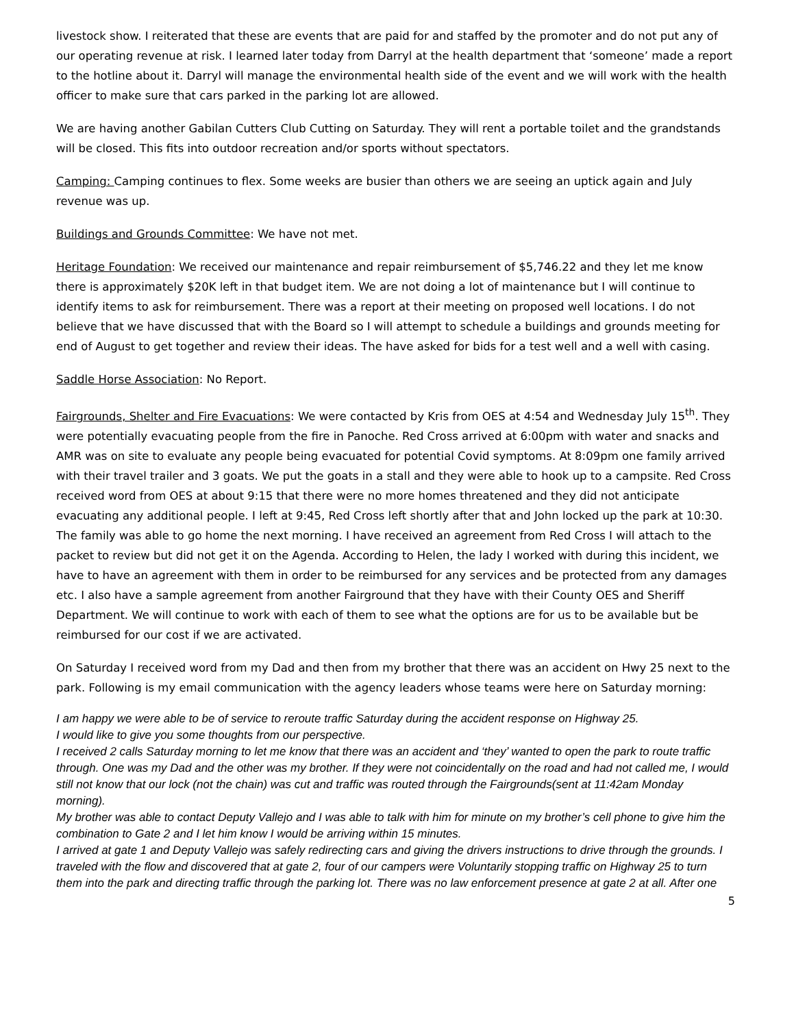livestock show. I reiterated that these are events that are paid for and staffed by the promoter and do not put any of our operating revenue at risk. I learned later today from Darryl at the health department that ‘someone’ made a report to the hotline about it. Darryl will manage the environmental health side of the event and we will work with the health officer to make sure that cars parked in the parking lot are allowed.
We are having another Gabilan Cutters Club Cutting on Saturday. They will rent a portable toilet and the grandstands will be closed. This fits into outdoor recreation and/or sports without spectators.
Camping: Camping continues to flex. Some weeks are busier than others we are seeing an uptick again and July revenue was up.
Buildings and Grounds Committee: We have not met.
Heritage Foundation: We received our maintenance and repair reimbursement of $5,746.22 and they let me know there is approximately $20K left in that budget item. We are not doing a lot of maintenance but I will continue to identify items to ask for reimbursement. There was a report at their meeting on proposed well locations. I do not believe that we have discussed that with the Board so I will attempt to schedule a buildings and grounds meeting for end of August to get together and review their ideas. The have asked for bids for a test well and a well with casing.
Saddle Horse Association: No Report.
Fairgrounds, Shelter and Fire Evacuations: We were contacted by Kris from OES at 4:54 and Wednesday July 15<sup>th</sup>. They were potentially evacuating people from the fire in Panoche. Red Cross arrived at 6:00pm with water and snacks and AMR was on site to evaluate any people being evacuated for potential Covid symptoms. At 8:09pm one family arrived with their travel trailer and 3 goats. We put the goats in a stall and they were able to hook up to a campsite. Red Cross received word from OES at about 9:15 that there were no more homes threatened and they did not anticipate evacuating any additional people. I left at 9:45, Red Cross left shortly after that and John locked up the park at 10:30. The family was able to go home the next morning. I have received an agreement from Red Cross I will attach to the packet to review but did not get it on the Agenda. According to Helen, the lady I worked with during this incident, we have to have an agreement with them in order to be reimbursed for any services and be protected from any damages etc. I also have a sample agreement from another Fairground that they have with their County OES and Sheriff Department. We will continue to work with each of them to see what the options are for us to be available but be reimbursed for our cost if we are activated.
On Saturday I received word from my Dad and then from my brother that there was an accident on Hwy 25 next to the park. Following is my email communication with the agency leaders whose teams were here on Saturday morning:
I am happy we were able to be of service to reroute traffic Saturday during the accident response on Highway 25.
I would like to give you some thoughts from our perspective.
I received 2 calls Saturday morning to let me know that there was an accident and ‘they’ wanted to open the park to route traffic through. One was my Dad and the other was my brother. If they were not coincidentally on the road and had not called me, I would still not know that our lock (not the chain) was cut and traffic was routed through the Fairgrounds(sent at 11:42am Monday morning).
My brother was able to contact Deputy Vallejo and I was able to talk with him for minute on my brother’s cell phone to give him the combination to Gate 2 and I let him know I would be arriving within 15 minutes.
I arrived at gate 1 and Deputy Vallejo was safely redirecting cars and giving the drivers instructions to drive through the grounds. I traveled with the flow and discovered that at gate 2, four of our campers were Voluntarily stopping traffic on Highway 25 to turn them into the park and directing traffic through the parking lot. There was no law enforcement presence at gate 2 at all. After one
5